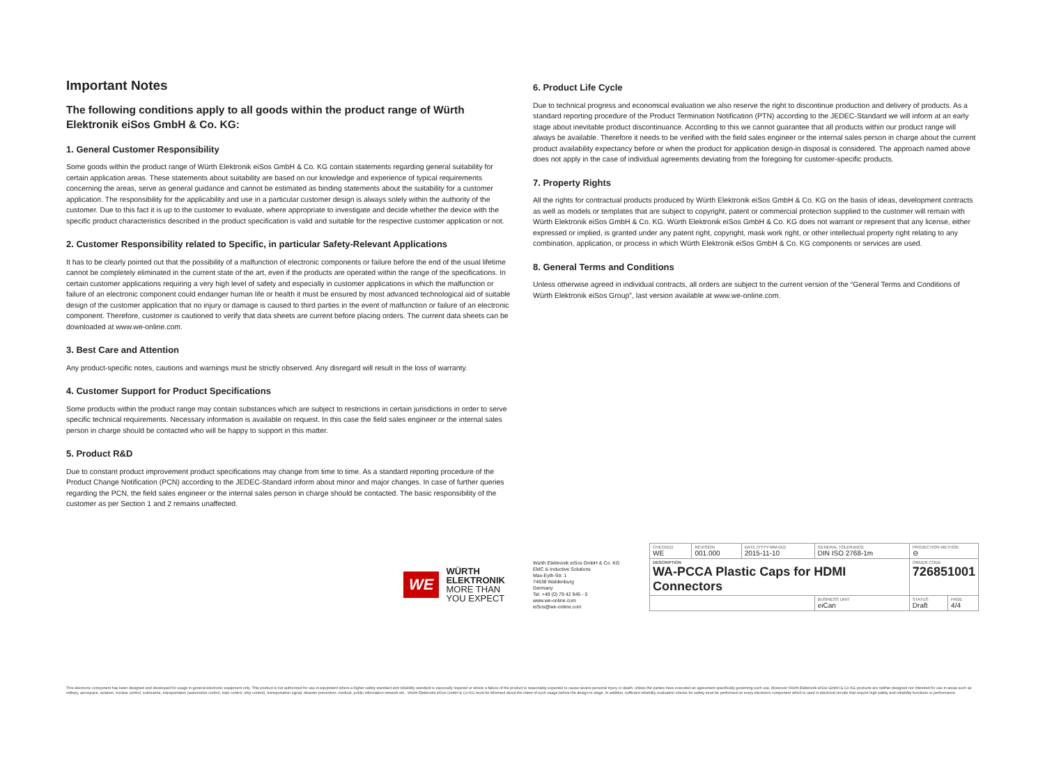Important Notes
The following conditions apply to all goods within the product range of Würth Elektronik eiSos GmbH & Co. KG:
1. General Customer Responsibility
Some goods within the product range of Würth Elektronik eiSos GmbH & Co. KG contain statements regarding general suitability for certain application areas. These statements about suitability are based on our knowledge and experience of typical requirements concerning the areas, serve as general guidance and cannot be estimated as binding statements about the suitability for a customer application. The responsibility for the applicability and use in a particular customer design is always solely within the authority of the customer. Due to this fact it is up to the customer to evaluate, where appropriate to investigate and decide whether the device with the specific product characteristics described in the product specification is valid and suitable for the respective customer application or not.
2. Customer Responsibility related to Specific, in particular Safety-Relevant Applications
It has to be clearly pointed out that the possibility of a malfunction of electronic components or failure before the end of the usual lifetime cannot be completely eliminated in the current state of the art, even if the products are operated within the range of the specifications. In certain customer applications requiring a very high level of safety and especially in customer applications in which the malfunction or failure of an electronic component could endanger human life or health it must be ensured by most advanced technological aid of suitable design of the customer application that no injury or damage is caused to third parties in the event of malfunction or failure of an electronic component. Therefore, customer is cautioned to verify that data sheets are current before placing orders. The current data sheets can be downloaded at www.we-online.com.
3. Best Care and Attention
Any product-specific notes, cautions and warnings must be strictly observed. Any disregard will result in the loss of warranty.
4. Customer Support for Product Specifications
Some products within the product range may contain substances which are subject to restrictions in certain jurisdictions in order to serve specific technical requirements. Necessary information is available on request. In this case the field sales engineer or the internal sales person in charge should be contacted who will be happy to support in this matter.
5. Product R&D
Due to constant product improvement product specifications may change from time to time. As a standard reporting procedure of the Product Change Notification (PCN) according to the JEDEC-Standard inform about minor and major changes. In case of further queries regarding the PCN, the field sales engineer or the internal sales person in charge should be contacted. The basic responsibility of the customer as per Section 1 and 2 remains unaffected.
6. Product Life Cycle
Due to technical progress and economical evaluation we also reserve the right to discontinue production and delivery of products. As a standard reporting procedure of the Product Termination Notification (PTN) according to the JEDEC-Standard we will inform at an early stage about inevitable product discontinuance. According to this we cannot guarantee that all products within our product range will always be available. Therefore it needs to be verified with the field sales engineer or the internal sales person in charge about the current product availability expectancy before or when the product for application design-in disposal is considered. The approach named above does not apply in the case of individual agreements deviating from the foregoing for customer-specific products.
7. Property Rights
All the rights for contractual products produced by Würth Elektronik eiSos GmbH & Co. KG on the basis of ideas, development contracts as well as models or templates that are subject to copyright, patent or commercial protection supplied to the customer will remain with Würth Elektronik eiSos GmbH & Co. KG. Würth Elektronik eiSos GmbH & Co. KG does not warrant or represent that any license, either expressed or implied, is granted under any patent right, copyright, mask work right, or other intellectual property right relating to any combination, application, or process in which Würth Elektronik eiSos GmbH & Co. KG components or services are used.
8. General Terms and Conditions
Unless otherwise agreed in individual contracts, all orders are subject to the current version of the “General Terms and Conditions of Würth Elektronik eiSos Group”, last version available at www.we-online.com.
| WE WÜRTH ELEKTRONIK MORE THAN YOU EXPECT Würth Elektronik eiSos GmbH & Co. KG EMC & Inductive Solutions Max-Eyth-Str. 1 74638 Waldenburg Germany Tel. +49 (0) 79 42 945 - 0 www.we-online.com eiSos@we-online.com | CHECKED WE | REVISION 001.000 | DATE (YYYY-MM-DD) 2015-11-10 | GENERAL TOLERANCE DIN ISO 2768-1m | | PROJECTION METHOD ⊖ | |
| | DESCRIPTION WA-PCCA Plastic Caps for HDMI Connectors | | | | | ORDER CODE 726851001 | |
| | | | | | BUSINESS UNIT eiCan | STATUS Draft | PAGE 4/4 |
This electronic component has been designed and developed for usage in general electronic equipment only. This product is not authorized for use in equipment where a higher safety standard and reliability standard is especially required or where a failure of the product is reasonably expected to cause severe personal injury or death, unless the parties have executed an agreement specifically governing such use. Moreover Würth Elektronik eiSos GmbH & Co KG products are neither designed nor intended for use in areas such as military, aerospace, aviation, nuclear control, submarine, transportation (automotive control, train control, ship control), transportation signal, disaster prevention, medical, public information network etc.. Würth Elektronik eiSos GmbH & Co KG must be informed about the intent of such usage before the design-in stage. In addition, sufficient reliability evaluation checks for safety must be performed on every electronic component which is used in electrical circuits that require high safety and reliability functions or performance.